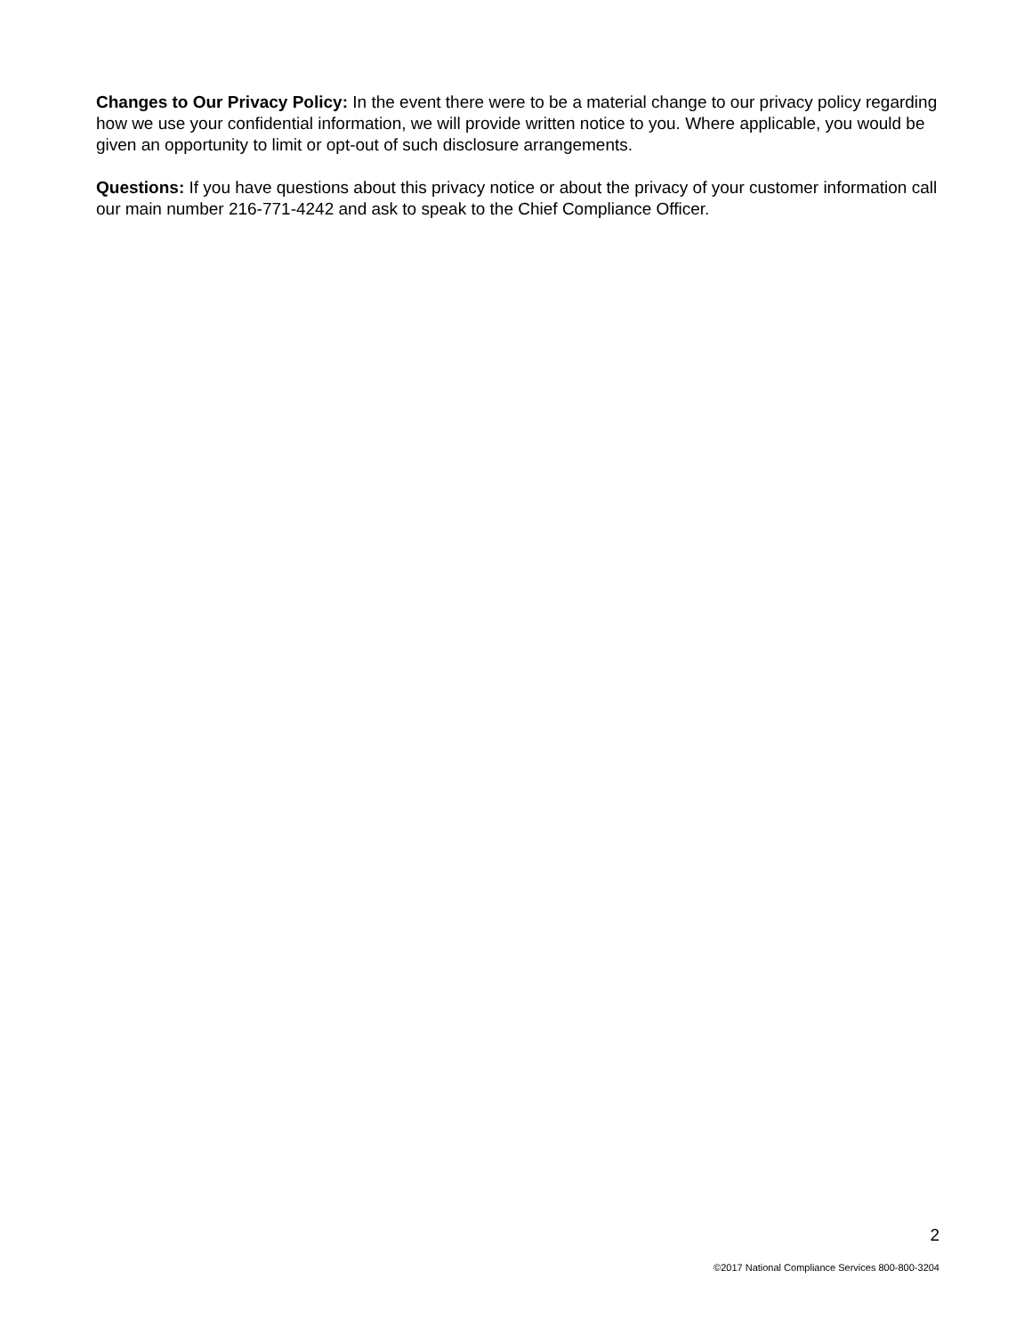Changes to Our Privacy Policy: In the event there were to be a material change to our privacy policy regarding how we use your confidential information, we will provide written notice to you. Where applicable, you would be given an opportunity to limit or opt-out of such disclosure arrangements.
Questions: If you have questions about this privacy notice or about the privacy of your customer information call our main number 216-771-4242 and ask to speak to the Chief Compliance Officer.
2
©2017 National Compliance Services 800-800-3204